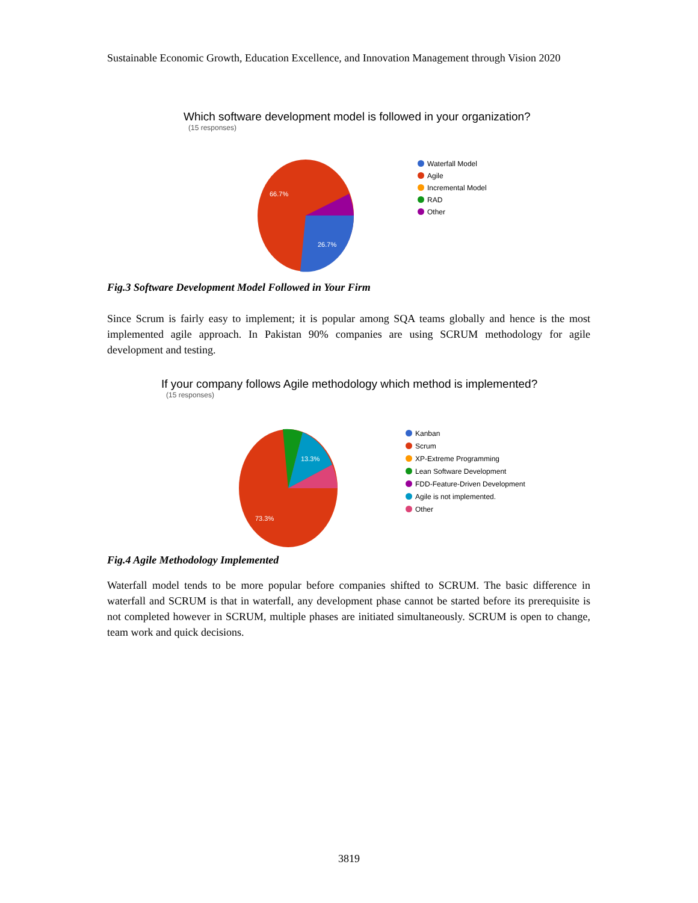Sustainable Economic Growth, Education Excellence, and Innovation Management through Vision 2020
Which software development model is followed in your organization?
(15 responses)
66.7%
26.7%
Waterfall Model
Agile
Incremental Model
RAD
Other
Fig.3 Software Development Model Followed in Your Firm
Since Scrum is fairly easy to implement; it is popular among SQA teams globally and hence is the most implemented agile approach. In Pakistan 90% companies are using SCRUM methodology for agile development and testing.
If your company follows Agile methodology which method is implemented?
(15 responses)
13.3%
73.3%
Kanban
Scrum
XP-Extreme Programming
Lean Software Development
FDD-Feature-Driven Development
Agile is not implemented.
Other
Fig.4 Agile Methodology Implemented
Waterfall model tends to be more popular before companies shifted to SCRUM. The basic difference in waterfall and SCRUM is that in waterfall, any development phase cannot be started before its prerequisite is not completed however in SCRUM, multiple phases are initiated simultaneously. SCRUM is open to change, team work and quick decisions.
3819